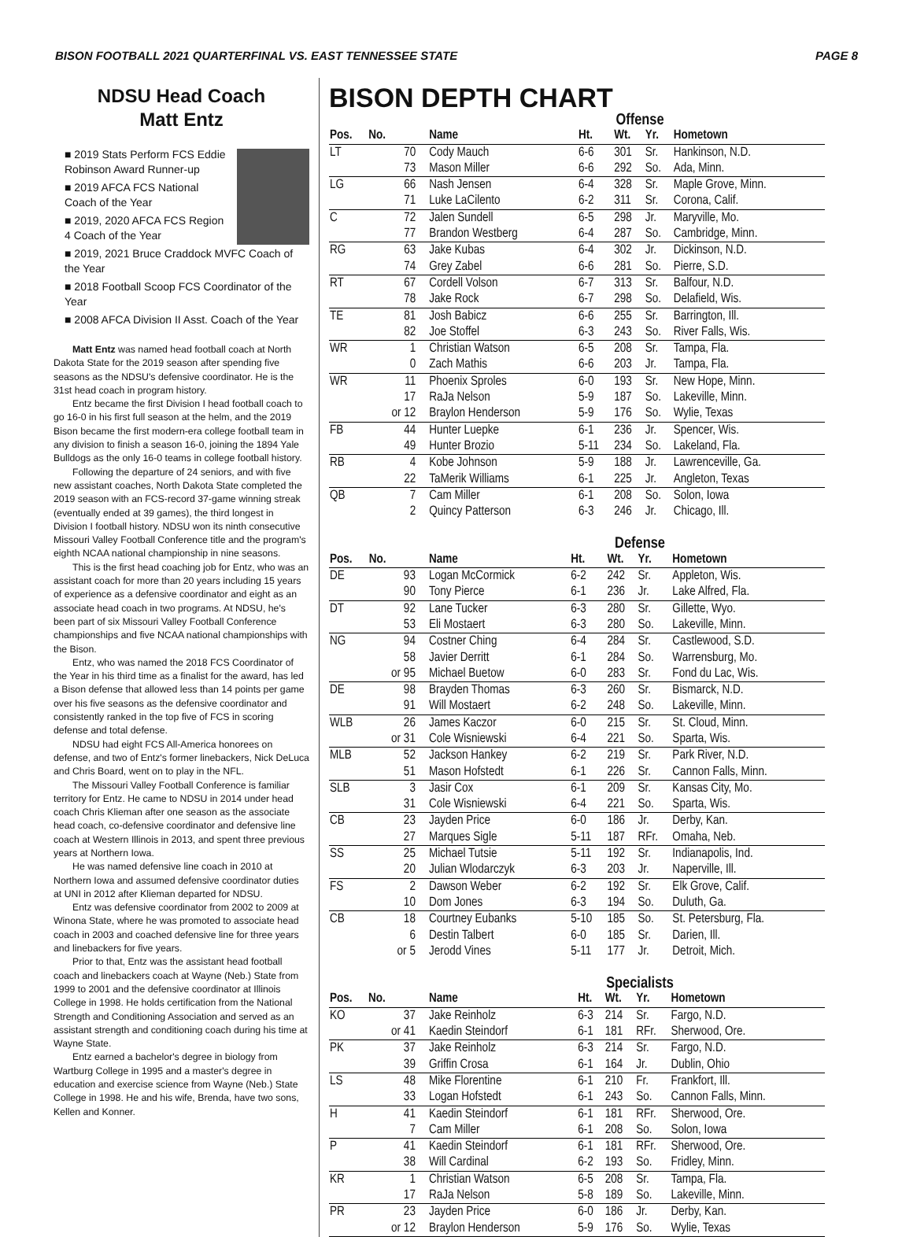BISON FOOTBALL 2021 QUARTERFINAL VS. EAST TENNESSEE STATE PAGE 8
NDSU Head Coach
Matt Entz
■ 2019 Stats Perform FCS Eddie Robinson Award Runner-up
■ 2019 AFCA FCS National Coach of the Year
■ 2019, 2020 AFCA FCS Region 4 Coach of the Year
■ 2019, 2021 Bruce Craddock MVFC Coach of the Year
■ 2018 Football Scoop FCS Coordinator of the Year
■ 2008 AFCA Division II Asst. Coach of the Year
Matt Entz was named head football coach at North Dakota State for the 2019 season after spending five seasons as the NDSU's defensive coordinator. He is the 31st head coach in program history.
Entz became the first Division I head football coach to go 16-0 in his first full season at the helm, and the 2019 Bison became the first modern-era college football team in any division to finish a season 16-0, joining the 1894 Yale Bulldogs as the only 16-0 teams in college football history.
Following the departure of 24 seniors, and with five new assistant coaches, North Dakota State completed the 2019 season with an FCS-record 37-game winning streak (eventually ended at 39 games), the third longest in Division I football history. NDSU won its ninth consecutive Missouri Valley Football Conference title and the program's eighth NCAA national championship in nine seasons.
This is the first head coaching job for Entz, who was an assistant coach for more than 20 years including 15 years of experience as a defensive coordinator and eight as an associate head coach in two programs. At NDSU, he's been part of six Missouri Valley Football Conference championships and five NCAA national championships with the Bison.
Entz, who was named the 2018 FCS Coordinator of the Year in his third time as a finalist for the award, has led a Bison defense that allowed less than 14 points per game over his five seasons as the defensive coordinator and consistently ranked in the top five of FCS in scoring defense and total defense.
NDSU had eight FCS All-America honorees on defense, and two of Entz's former linebackers, Nick DeLuca and Chris Board, went on to play in the NFL.
The Missouri Valley Football Conference is familiar territory for Entz. He came to NDSU in 2014 under head coach Chris Klieman after one season as the associate head coach, co-defensive coordinator and defensive line coach at Western Illinois in 2013, and spent three previous years at Northern Iowa.
He was named defensive line coach in 2010 at Northern Iowa and assumed defensive coordinator duties at UNI in 2012 after Klieman departed for NDSU.
Entz was defensive coordinator from 2002 to 2009 at Winona State, where he was promoted to associate head coach in 2003 and coached defensive line for three years and linebackers for five years.
Prior to that, Entz was the assistant head football coach and linebackers coach at Wayne (Neb.) State from 1999 to 2001 and the defensive coordinator at Illinois College in 1998. He holds certification from the National Strength and Conditioning Association and served as an assistant strength and conditioning coach during his time at Wayne State.
Entz earned a bachelor's degree in biology from Wartburg College in 1995 and a master's degree in education and exercise science from Wayne (Neb.) State College in 1998. He and his wife, Brenda, have two sons, Kellen and Konner.
BISON DEPTH CHART
Offense
| Pos. | No. | Name | Ht. | Wt. | Yr. | Hometown |
| --- | --- | --- | --- | --- | --- | --- |
| LT | 70 | Cody Mauch | 6-6 | 301 | Sr. | Hankinson, N.D. |
| | 73 | Mason Miller | 6-6 | 292 | So. | Ada, Minn. |
| LG | 66 | Nash Jensen | 6-4 | 328 | Sr. | Maple Grove, Minn. |
| | 71 | Luke LaCilento | 6-2 | 311 | Sr. | Corona, Calif. |
| C | 72 | Jalen Sundell | 6-5 | 298 | Jr. | Maryville, Mo. |
| | 77 | Brandon Westberg | 6-4 | 287 | So. | Cambridge, Minn. |
| RG | 63 | Jake Kubas | 6-4 | 302 | Jr. | Dickinson, N.D. |
| | 74 | Grey Zabel | 6-6 | 281 | So. | Pierre, S.D. |
| RT | 67 | Cordell Volson | 6-7 | 313 | Sr. | Balfour, N.D. |
| | 78 | Jake Rock | 6-7 | 298 | So. | Delafield, Wis. |
| TE | 81 | Josh Babicz | 6-6 | 255 | Sr. | Barrington, Ill. |
| | 82 | Joe Stoffel | 6-3 | 243 | So. | River Falls, Wis. |
| WR | 1 | Christian Watson | 6-5 | 208 | Sr. | Tampa, Fla. |
| | 0 | Zach Mathis | 6-6 | 203 | Jr. | Tampa, Fla. |
| WR | 11 | Phoenix Sproles | 6-0 | 193 | Sr. | New Hope, Minn. |
| | 17 | RaJa Nelson | 5-9 | 187 | So. | Lakeville, Minn. |
| | or 12 | Braylon Henderson | 5-9 | 176 | So. | Wylie, Texas |
| FB | 44 | Hunter Luepke | 6-1 | 236 | Jr. | Spencer, Wis. |
| | 49 | Hunter Brozio | 5-11 | 234 | So. | Lakeland, Fla. |
| RB | 4 | Kobe Johnson | 5-9 | 188 | Jr. | Lawrenceville, Ga. |
| | 22 | TaMerik Williams | 6-1 | 225 | Jr. | Angleton, Texas |
| QB | 7 | Cam Miller | 6-1 | 208 | So. | Solon, Iowa |
| | 2 | Quincy Patterson | 6-3 | 246 | Jr. | Chicago, Ill. |
Defense
| Pos. | No. | Name | Ht. | Wt. | Yr. | Hometown |
| --- | --- | --- | --- | --- | --- | --- |
| DE | 93 | Logan McCormick | 6-2 | 242 | Sr. | Appleton, Wis. |
| | 90 | Tony Pierce | 6-1 | 236 | Jr. | Lake Alfred, Fla. |
| DT | 92 | Lane Tucker | 6-3 | 280 | Sr. | Gillette, Wyo. |
| | 53 | Eli Mostaert | 6-3 | 280 | So. | Lakeville, Minn. |
| NG | 94 | Costner Ching | 6-4 | 284 | Sr. | Castlewood, S.D. |
| | 58 | Javier Derritt | 6-1 | 284 | So. | Warrensburg, Mo. |
| | or 95 | Michael Buetow | 6-0 | 283 | Sr. | Fond du Lac, Wis. |
| DE | 98 | Brayden Thomas | 6-3 | 260 | Sr. | Bismarck, N.D. |
| | 91 | Will Mostaert | 6-2 | 248 | So. | Lakeville, Minn. |
| WLB | 26 | James Kaczor | 6-0 | 215 | Sr. | St. Cloud, Minn. |
| | or 31 | Cole Wisniewski | 6-4 | 221 | So. | Sparta, Wis. |
| MLB | 52 | Jackson Hankey | 6-2 | 219 | Sr. | Park River, N.D. |
| | 51 | Mason Hofstedt | 6-1 | 226 | Sr. | Cannon Falls, Minn. |
| SLB | 3 | Jasir Cox | 6-1 | 209 | Sr. | Kansas City, Mo. |
| | 31 | Cole Wisniewski | 6-4 | 221 | So. | Sparta, Wis. |
| CB | 23 | Jayden Price | 6-0 | 186 | Jr. | Derby, Kan. |
| | 27 | Marques Sigle | 5-11 | 187 | RFr. | Omaha, Neb. |
| SS | 25 | Michael Tutsie | 5-11 | 192 | Sr. | Indianapolis, Ind. |
| | 20 | Julian Wlodarczyk | 6-3 | 203 | Jr. | Naperville, Ill. |
| FS | 2 | Dawson Weber | 6-2 | 192 | Sr. | Elk Grove, Calif. |
| | 10 | Dom Jones | 6-3 | 194 | So. | Duluth, Ga. |
| CB | 18 | Courtney Eubanks | 5-10 | 185 | So. | St. Petersburg, Fla. |
| | 6 | Destin Talbert | 6-0 | 185 | Sr. | Darien, Ill. |
| | or 5 | Jerodd Vines | 5-11 | 177 | Jr. | Detroit, Mich. |
Specialists
| Pos. | No. | Name | Ht. | Wt. | Yr. | Hometown |
| --- | --- | --- | --- | --- | --- | --- |
| KO | 37 | Jake Reinholz | 6-3 | 214 | Sr. | Fargo, N.D. |
| | or 41 | Kaedin Steindorf | 6-1 | 181 | RFr. | Sherwood, Ore. |
| PK | 37 | Jake Reinholz | 6-3 | 214 | Sr. | Fargo, N.D. |
| | 39 | Griffin Crosa | 6-1 | 164 | Jr. | Dublin, Ohio |
| LS | 48 | Mike Florentine | 6-1 | 210 | Fr. | Frankfort, Ill. |
| | 33 | Logan Hofstedt | 6-1 | 243 | So. | Cannon Falls, Minn. |
| H | 41 | Kaedin Steindorf | 6-1 | 181 | RFr. | Sherwood, Ore. |
| | 7 | Cam Miller | 6-1 | 208 | So. | Solon, Iowa |
| P | 41 | Kaedin Steindorf | 6-1 | 181 | RFr. | Sherwood, Ore. |
| | 38 | Will Cardinal | 6-2 | 193 | So. | Fridley, Minn. |
| KR | 1 | Christian Watson | 6-5 | 208 | Sr. | Tampa, Fla. |
| | 17 | RaJa Nelson | 5-8 | 189 | So. | Lakeville, Minn. |
| PR | 23 | Jayden Price | 6-0 | 186 | Jr. | Derby, Kan. |
| | or 12 | Braylon Henderson | 5-9 | 176 | So. | Wylie, Texas |